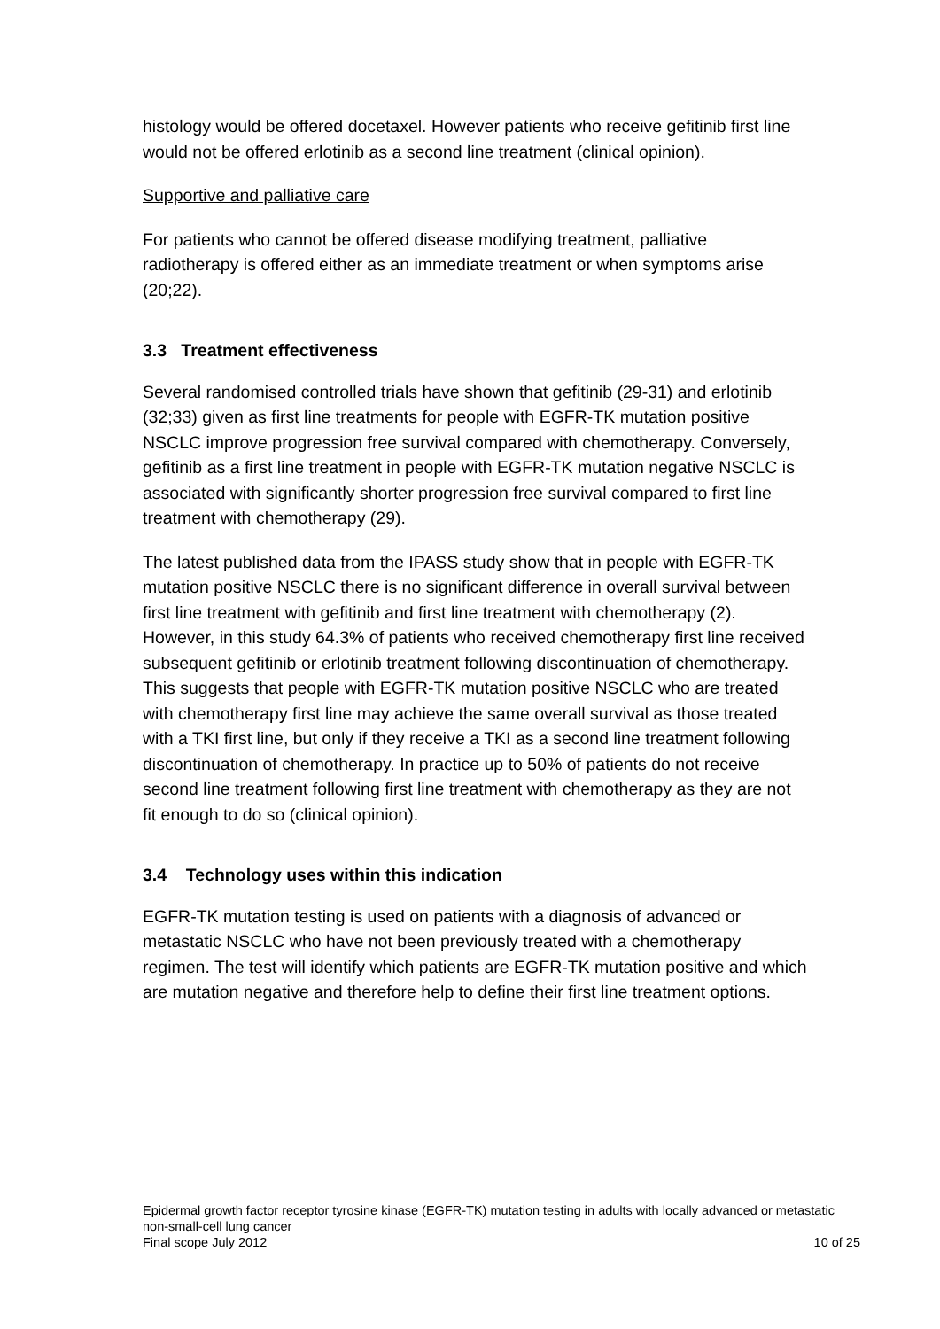histology would be offered docetaxel. However patients who receive gefitinib first line would not be offered erlotinib as a second line treatment (clinical opinion).
Supportive and palliative care
For patients who cannot be offered disease modifying treatment, palliative radiotherapy is offered either as an immediate treatment or when symptoms arise (20;22).
3.3 Treatment effectiveness
Several randomised controlled trials have shown that gefitinib (29-31) and erlotinib (32;33) given as first line treatments for people with EGFR-TK mutation positive NSCLC improve progression free survival compared with chemotherapy. Conversely, gefitinib as a first line treatment in people with EGFR-TK mutation negative NSCLC is associated with significantly shorter progression free survival compared to first line treatment with chemotherapy (29).
The latest published data from the IPASS study show that in people with EGFR-TK mutation positive NSCLC there is no significant difference in overall survival between first line treatment with gefitinib and first line treatment with chemotherapy (2). However, in this study 64.3% of patients who received chemotherapy first line received subsequent gefitinib or erlotinib treatment following discontinuation of chemotherapy. This suggests that people with EGFR-TK mutation positive NSCLC who are treated with chemotherapy first line may achieve the same overall survival as those treated with a TKI first line, but only if they receive a TKI as a second line treatment following discontinuation of chemotherapy. In practice up to 50% of patients do not receive second line treatment following first line treatment with chemotherapy as they are not fit enough to do so (clinical opinion).
3.4 Technology uses within this indication
EGFR-TK mutation testing is used on patients with a diagnosis of advanced or metastatic NSCLC who have not been previously treated with a chemotherapy regimen. The test will identify which patients are EGFR-TK mutation positive and which are mutation negative and therefore help to define their first line treatment options.
Epidermal growth factor receptor tyrosine kinase (EGFR-TK) mutation testing in adults with locally advanced or metastatic non-small-cell lung cancer
Final scope July 2012 10 of 25